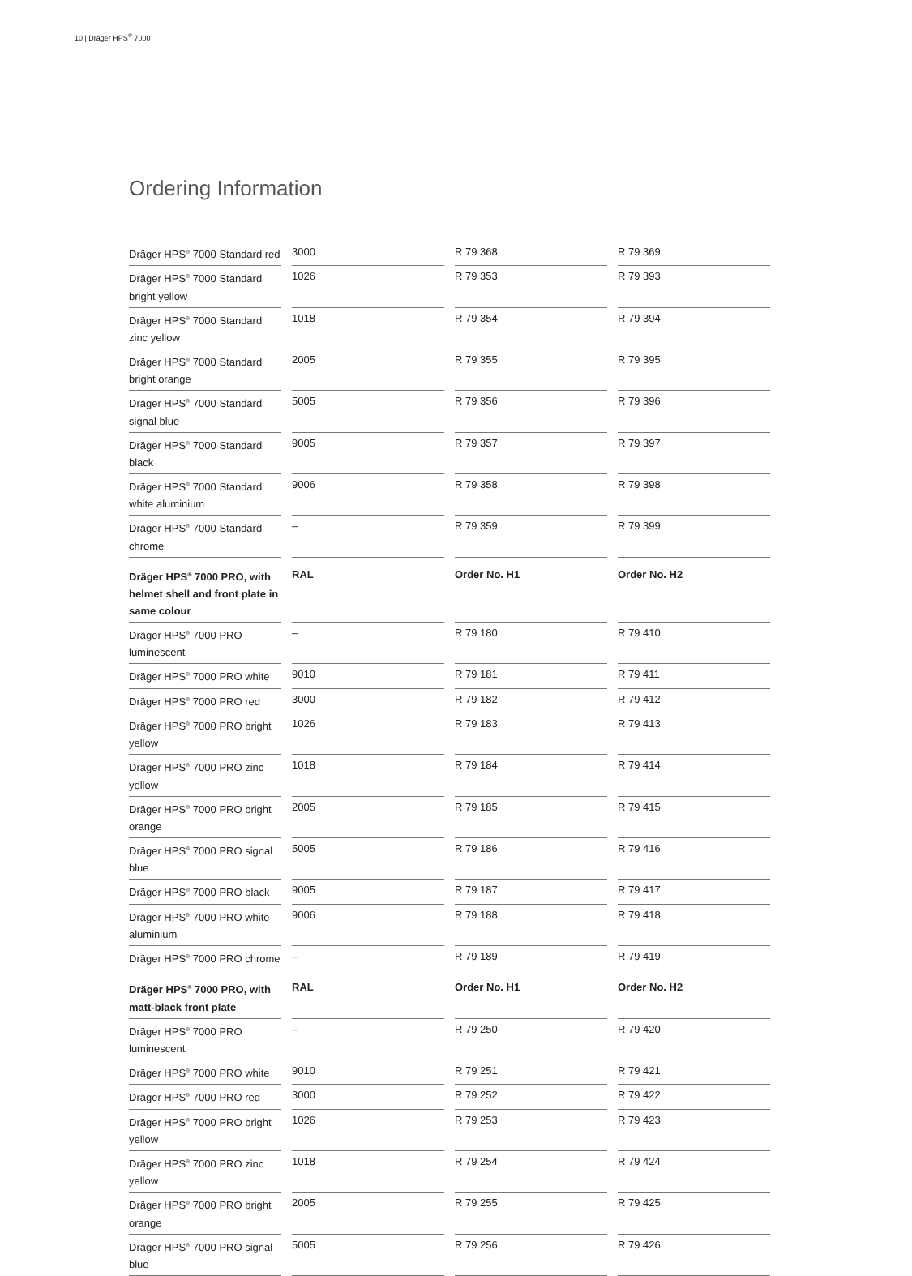10 | Dräger HPS<sup>®</sup> 7000
Ordering Information
| Dräger HPS<sup>®</sup> 7000 Standard red | 3000 | R 79 368 | R 79 369 |
| Dräger HPS<sup>®</sup> 7000 Standard bright yellow | 1026 | R 79 353 | R 79 393 |
| Dräger HPS<sup>®</sup> 7000 Standard zinc yellow | 1018 | R 79 354 | R 79 394 |
| Dräger HPS<sup>®</sup> 7000 Standard bright orange | 2005 | R 79 355 | R 79 395 |
| Dräger HPS<sup>®</sup> 7000 Standard signal blue | 5005 | R 79 356 | R 79 396 |
| Dräger HPS<sup>®</sup> 7000 Standard black | 9005 | R 79 357 | R 79 397 |
| Dräger HPS<sup>®</sup> 7000 Standard white aluminium | 9006 | R 79 358 | R 79 398 |
| Dräger HPS<sup>®</sup> 7000 Standard chrome | – | R 79 359 | R 79 399 |
| Dräger HPS<sup>®</sup> 7000 PRO, with helmet shell and front plate in same colour | RAL | Order No. H1 | Order No. H2 |
| Dräger HPS<sup>®</sup> 7000 PRO luminescent | – | R 79 180 | R 79 410 |
| Dräger HPS<sup>®</sup> 7000 PRO white | 9010 | R 79 181 | R 79 411 |
| Dräger HPS<sup>®</sup> 7000 PRO red | 3000 | R 79 182 | R 79 412 |
| Dräger HPS<sup>®</sup> 7000 PRO bright yellow | 1026 | R 79 183 | R 79 413 |
| Dräger HPS<sup>®</sup> 7000 PRO zinc yellow | 1018 | R 79 184 | R 79 414 |
| Dräger HPS<sup>®</sup> 7000 PRO bright orange | 2005 | R 79 185 | R 79 415 |
| Dräger HPS<sup>®</sup> 7000 PRO signal blue | 5005 | R 79 186 | R 79 416 |
| Dräger HPS<sup>®</sup> 7000 PRO black | 9005 | R 79 187 | R 79 417 |
| Dräger HPS<sup>®</sup> 7000 PRO white aluminium | 9006 | R 79 188 | R 79 418 |
| Dräger HPS<sup>®</sup> 7000 PRO chrome | – | R 79 189 | R 79 419 |
| Dräger HPS<sup>®</sup> 7000 PRO, with matt-black front plate | RAL | Order No. H1 | Order No. H2 |
| Dräger HPS<sup>®</sup> 7000 PRO luminescent | – | R 79 250 | R 79 420 |
| Dräger HPS<sup>®</sup> 7000 PRO white | 9010 | R 79 251 | R 79 421 |
| Dräger HPS<sup>®</sup> 7000 PRO red | 3000 | R 79 252 | R 79 422 |
| Dräger HPS<sup>®</sup> 7000 PRO bright yellow | 1026 | R 79 253 | R 79 423 |
| Dräger HPS<sup>®</sup> 7000 PRO zinc yellow | 1018 | R 79 254 | R 79 424 |
| Dräger HPS<sup>®</sup> 7000 PRO bright orange | 2005 | R 79 255 | R 79 425 |
| Dräger HPS<sup>®</sup> 7000 PRO signal blue | 5005 | R 79 256 | R 79 426 |